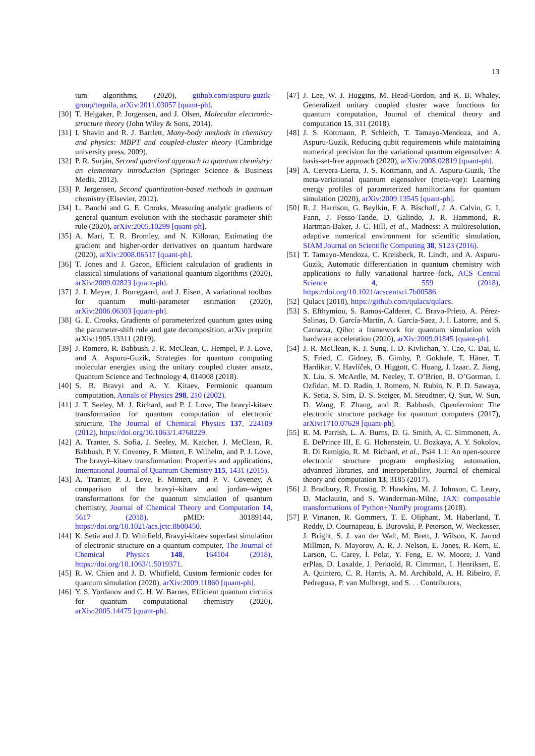13
tum algorithms, (2020), github.com/aspuru-guzik-group/tequila, arXiv:2011.03057 [quant-ph].
[30] T. Helgaker, P. Jorgensen, and J. Olsen, Molecular electronic-structure theory (John Wiley & Sons, 2014).
[31] I. Shavitt and R. J. Bartlett, Many-body methods in chemistry and physics: MBPT and coupled-cluster theory (Cambridge university press, 2009).
[32] P. R. Surján, Second quantized approach to quantum chemistry: an elementary introduction (Springer Science & Business Media, 2012).
[33] P. Jørgensen, Second quantization-based methods in quantum chemistry (Elsevier, 2012).
[34] L. Banchi and G. E. Crooks, Measuring analytic gradients of general quantum evolution with the stochastic parameter shift rule (2020), arXiv:2005.10299 [quant-ph].
[35] A. Mari, T. R. Bromley, and N. Killoran, Estimating the gradient and higher-order derivatives on quantum hardware (2020), arXiv:2008.06517 [quant-ph].
[36] T. Jones and J. Gacon, Efficient calculation of gradients in classical simulations of variational quantum algorithms (2020), arXiv:2009.02823 [quant-ph].
[37] J. J. Meyer, J. Borregaard, and J. Eisert, A variational toolbox for quantum multi-parameter estimation (2020), arXiv:2006.06303 [quant-ph].
[38] G. E. Crooks, Gradients of parameterized quantum gates using the parameter-shift rule and gate decomposition, arXiv preprint arXiv:1905.13311 (2019).
[39] J. Romero, R. Babbush, J. R. McClean, C. Hempel, P. J. Love, and A. Aspuru-Guzik, Strategies for quantum computing molecular energies using the unitary coupled cluster ansatz, Quantum Science and Technology 4, 014008 (2018).
[40] S. B. Bravyi and A. Y. Kitaev, Fermionic quantum computation, Annals of Physics 298, 210 (2002).
[41] J. T. Seeley, M. J. Richard, and P. J. Love, The bravyi-kitaev transformation for quantum computation of electronic structure, The Journal of Chemical Physics 137, 224109 (2012), https://doi.org/10.1063/1.4768229.
[42] A. Tranter, S. Sofia, J. Seeley, M. Kaicher, J. McClean, R. Babbush, P. V. Coveney, F. Mintert, F. Wilhelm, and P. J. Love, The bravyi–kitaev transformation: Properties and applications, International Journal of Quantum Chemistry 115, 1431 (2015).
[43] A. Tranter, P. J. Love, F. Mintert, and P. V. Coveney, A comparison of the bravyi–kitaev and jordan–wigner transformations for the quantum simulation of quantum chemistry, Journal of Chemical Theory and Computation 14, 5617 (2018), pMID: 30189144, https://doi.org/10.1021/acs.jctc.8b00450.
[44] K. Setia and J. D. Whitfield, Bravyi-kitaev superfast simulation of electronic structure on a quantum computer, The Journal of Chemical Physics 148, 164104 (2018), https://doi.org/10.1063/1.5019371.
[45] R. W. Chien and J. D. Whitfield, Custom fermionic codes for quantum simulation (2020), arXiv:2009.11860 [quant-ph].
[46] Y. S. Yordanov and C. H. W. Barnes, Efficient quantum circuits for quantum computational chemistry (2020), arXiv:2005.14475 [quant-ph].
[47] J. Lee, W. J. Huggins, M. Head-Gordon, and K. B. Whaley, Generalized unitary coupled cluster wave functions for quantum computation, Journal of chemical theory and computation 15, 311 (2018).
[48] J. S. Kottmann, P. Schleich, T. Tamayo-Mendoza, and A. Aspuru-Guzik, Reducing qubit requirements while maintaining numerical precision for the variational quantum eigensolver: A basis-set-free approach (2020), arXiv:2008.02819 [quant-ph].
[49] A. Cervera-Lierta, J. S. Kottmann, and A. Aspuru-Guzik, The meta-variational quantum eigensolver (meta-vqe): Learning energy profiles of parameterized hamiltonians for quantum simulation (2020), arXiv:2009.13545 [quant-ph].
[50] R. J. Harrison, G. Beylkin, F. A. Bischoff, J. A. Calvin, G. I. Fann, J. Fosso-Tande, D. Galindo, J. R. Hammond, R. Hartman-Baker, J. C. Hill, et al., Madness: A multiresolution, adaptive numerical environment for scientific simulation, SIAM Journal on Scientific Computing 38, S123 (2016).
[51] T. Tamayo-Mendoza, C. Kreisbeck, R. Lindh, and A. Aspuru-Guzik, Automatic differentiation in quantum chemistry with applications to fully variational hartree–fock, ACS Central Science 4, 559 (2018), https://doi.org/10.1021/acscentsci.7b00586.
[52] Qulacs (2018), https://github.com/qulacs/qulacs.
[53] S. Efthymiou, S. Ramos-Calderer, C. Bravo-Prieto, A. Pérez-Salinas, D. García-Martín, A. Garcia-Saez, J. I. Latorre, and S. Carrazza, Qibo: a framework for quantum simulation with hardware acceleration (2020), arXiv:2009.01845 [quant-ph].
[54] J. R. McClean, K. J. Sung, I. D. Kivlichan, Y. Cao, C. Dai, E. S. Fried, C. Gidney, B. Gimby, P. Gokhale, T. Häner, T. Hardikar, V. Havlíček, O. Higgott, C. Huang, J. Izaac, Z. Jiang, X. Liu, S. McArdle, M. Neeley, T. O’Brien, B. O’Gorman, I. Ozfidan, M. D. Radin, J. Romero, N. Rubin, N. P. D. Sawaya, K. Setia, S. Sim, D. S. Steiger, M. Steudtner, Q. Sun, W. Sun, D. Wang, F. Zhang, and R. Babbush, Openfermion: The electronic structure package for quantum computers (2017), arXiv:1710.07629 [quant-ph].
[55] R. M. Parrish, L. A. Burns, D. G. Smith, A. C. Simmonett, A. E. DePrince III, E. G. Hohenstein, U. Bozkaya, A. Y. Sokolov, R. Di Remigio, R. M. Richard, et al., Psi4 1.1: An open-source electronic structure program emphasizing automation, advanced libraries, and interoperability, Journal of chemical theory and computation 13, 3185 (2017).
[56] J. Bradbury, R. Frostig, P. Hawkins, M. J. Johnson, C. Leary, D. Maclaurin, and S. Wanderman-Milne, JAX: composable transformations of Python+NumPy programs (2018).
[57] P. Virtanen, R. Gommers, T. E. Oliphant, M. Haberland, T. Reddy, D. Cournapeau, E. Burovski, P. Peterson, W. Weckesser, J. Bright, S. J. van der Walt, M. Brett, J. Wilson, K. Jarrod Millman, N. Mayorov, A. R. J. Nelson, E. Jones, R. Kern, E. Larson, C. Carey, İ. Polat, Y. Feng, E. W. Moore, J. Vand erPlas, D. Laxalde, J. Perktold, R. Cimrman, I. Henriksen, E. A. Quintero, C. R. Harris, A. M. Archibald, A. H. Ribeiro, F. Pedregosa, P. van Mulbregt, and S. . . Contributors,